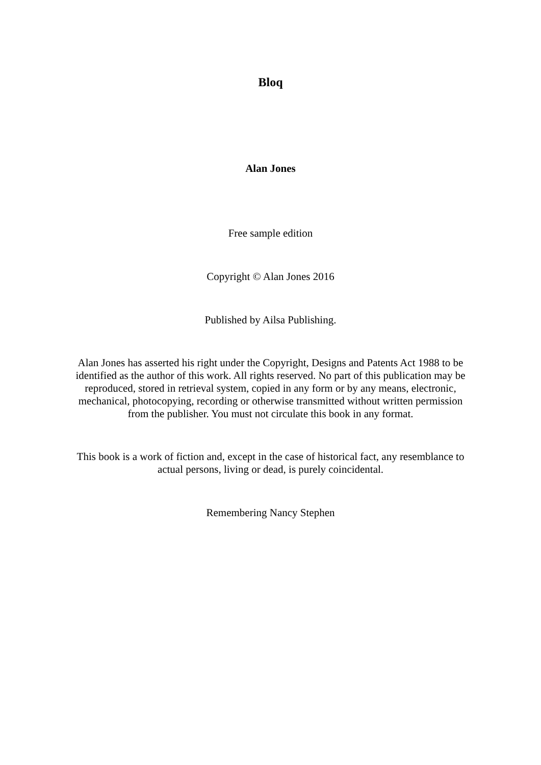Bloq
Alan Jones
Free sample edition
Copyright © Alan Jones 2016
Published by Ailsa Publishing.
Alan Jones has asserted his right under the Copyright, Designs and Patents Act 1988 to be identified as the author of this work. All rights reserved. No part of this publication may be reproduced, stored in retrieval system, copied in any form or by any means, electronic, mechanical, photocopying, recording or otherwise transmitted without written permission from the publisher. You must not circulate this book in any format.
This book is a work of fiction and, except in the case of historical fact, any resemblance to actual persons, living or dead, is purely coincidental.
Remembering Nancy Stephen